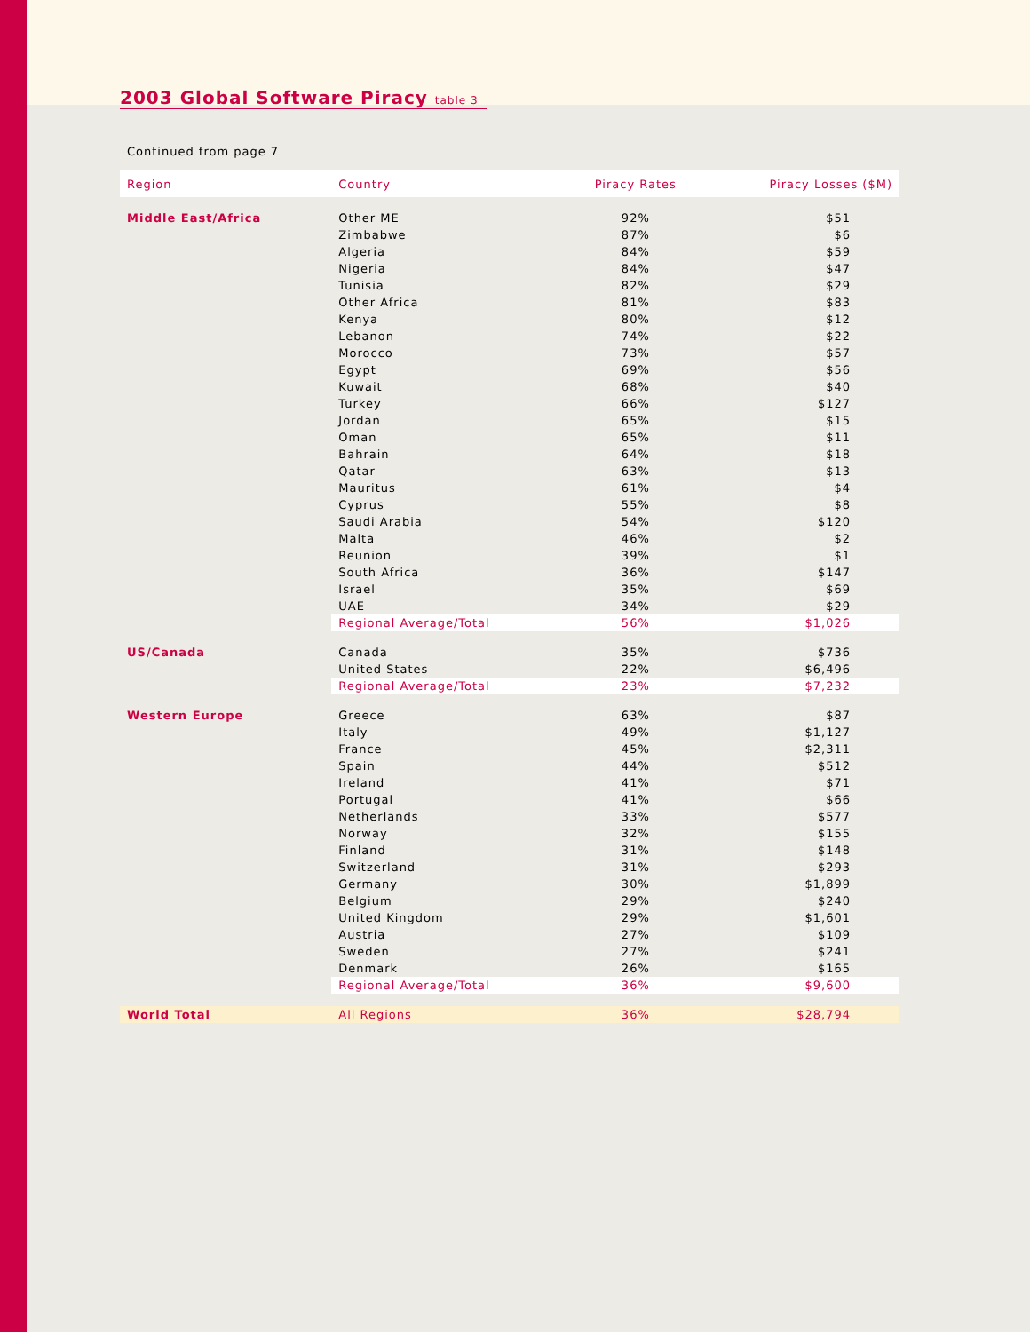2003 Global Software Piracy table 3
Continued from page 7
| Region | Country | Piracy Rates | Piracy Losses ($M) |
| --- | --- | --- | --- |
| Middle East/Africa | Other ME | 92% | $51 |
| | Zimbabwe | 87% | $6 |
| | Algeria | 84% | $59 |
| | Nigeria | 84% | $47 |
| | Tunisia | 82% | $29 |
| | Other Africa | 81% | $83 |
| | Kenya | 80% | $12 |
| | Lebanon | 74% | $22 |
| | Morocco | 73% | $57 |
| | Egypt | 69% | $56 |
| | Kuwait | 68% | $40 |
| | Turkey | 66% | $127 |
| | Jordan | 65% | $15 |
| | Oman | 65% | $11 |
| | Bahrain | 64% | $18 |
| | Qatar | 63% | $13 |
| | Mauritus | 61% | $4 |
| | Cyprus | 55% | $8 |
| | Saudi Arabia | 54% | $120 |
| | Malta | 46% | $2 |
| | Reunion | 39% | $1 |
| | South Africa | 36% | $147 |
| | Israel | 35% | $69 |
| | UAE | 34% | $29 |
| | Regional Average/Total | 56% | $1,026 |
| US/Canada | Canada | 35% | $736 |
| | United States | 22% | $6,496 |
| | Regional Average/Total | 23% | $7,232 |
| Western Europe | Greece | 63% | $87 |
| | Italy | 49% | $1,127 |
| | France | 45% | $2,311 |
| | Spain | 44% | $512 |
| | Ireland | 41% | $71 |
| | Portugal | 41% | $66 |
| | Netherlands | 33% | $577 |
| | Norway | 32% | $155 |
| | Finland | 31% | $148 |
| | Switzerland | 31% | $293 |
| | Germany | 30% | $1,899 |
| | Belgium | 29% | $240 |
| | United Kingdom | 29% | $1,601 |
| | Austria | 27% | $109 |
| | Sweden | 27% | $241 |
| | Denmark | 26% | $165 |
| | Regional Average/Total | 36% | $9,600 |
| World Total | All Regions | 36% | $28,794 |